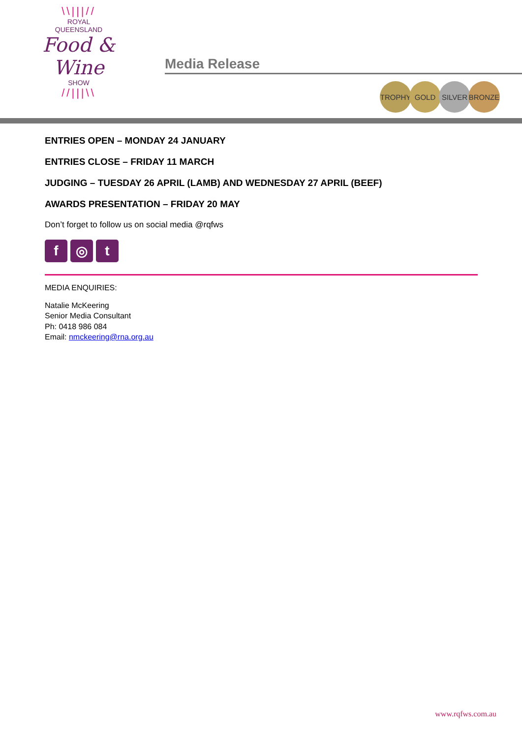\\|||//
ROYAL
QUEENSLAND
Food & Wine
SHOW
//|||\\
Media Release
TROPHY GOLD SILVER BRONZE
ENTRIES OPEN – MONDAY 24 JANUARY
ENTRIES CLOSE – FRIDAY 11 MARCH
JUDGING – TUESDAY 26 APRIL (LAMB) AND WEDNESDAY 27 APRIL (BEEF)
AWARDS PRESENTATION – FRIDAY 20 MAY
Don’t forget to follow us on social media @rqfws
f ◎ t
MEDIA ENQUIRIES:
Natalie McKeering
Senior Media Consultant
Ph: 0418 986 084
Email: nmckeering@rna.org.au
www.rqfws.com.au